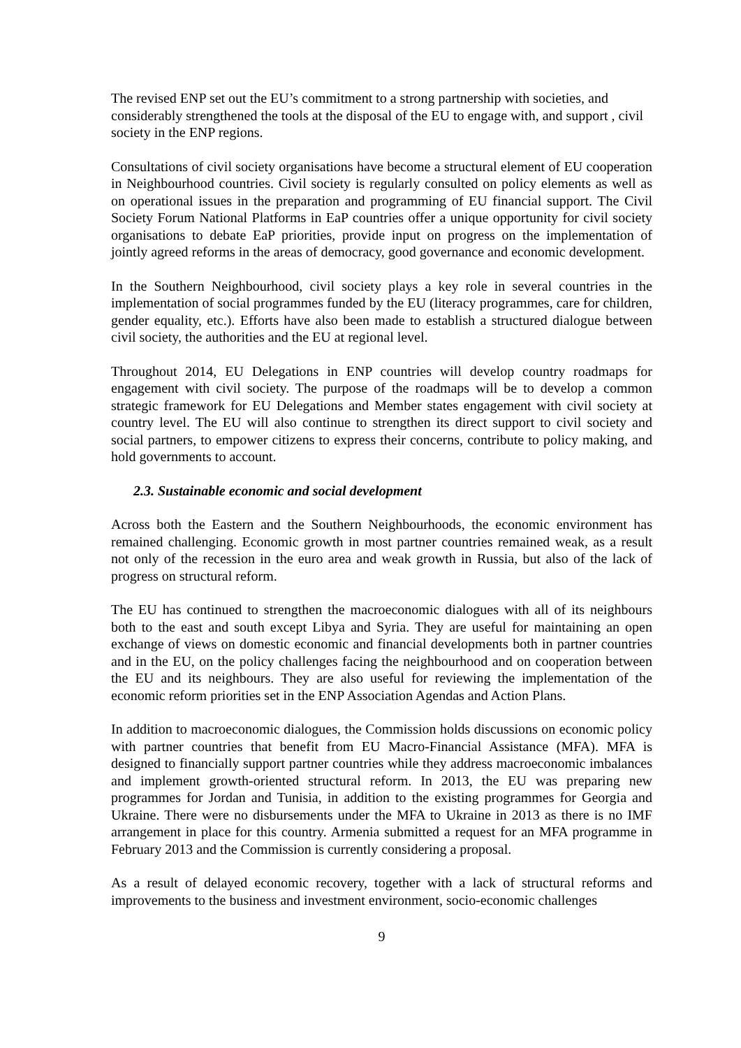The revised ENP set out the EU’s commitment to a strong partnership with societies, and considerably strengthened the tools at the disposal of the EU to engage with, and support , civil society in the ENP regions.
Consultations of civil society organisations have become a structural element of EU cooperation in Neighbourhood countries. Civil society is regularly consulted on policy elements as well as on operational issues in the preparation and programming of EU financial support. The Civil Society Forum National Platforms in EaP countries offer a unique opportunity for civil society organisations to debate EaP priorities, provide input on progress on the implementation of jointly agreed reforms in the areas of democracy, good governance and economic development.
In the Southern Neighbourhood, civil society plays a key role in several countries in the implementation of social programmes funded by the EU (literacy programmes, care for children, gender equality, etc.). Efforts have also been made to establish a structured dialogue between civil society, the authorities and the EU at regional level.
Throughout 2014, EU Delegations in ENP countries will develop country roadmaps for engagement with civil society. The purpose of the roadmaps will be to develop a common strategic framework for EU Delegations and Member states engagement with civil society at country level. The EU will also continue to strengthen its direct support to civil society and social partners, to empower citizens to express their concerns, contribute to policy making, and hold governments to account.
2.3. Sustainable economic and social development
Across both the Eastern and the Southern Neighbourhoods, the economic environment has remained challenging. Economic growth in most partner countries remained weak, as a result not only of the recession in the euro area and weak growth in Russia, but also of the lack of progress on structural reform.
The EU has continued to strengthen the macroeconomic dialogues with all of its neighbours both to the east and south except Libya and Syria. They are useful for maintaining an open exchange of views on domestic economic and financial developments both in partner countries and in the EU, on the policy challenges facing the neighbourhood and on cooperation between the EU and its neighbours. They are also useful for reviewing the implementation of the economic reform priorities set in the ENP Association Agendas and Action Plans.
In addition to macroeconomic dialogues, the Commission holds discussions on economic policy with partner countries that benefit from EU Macro-Financial Assistance (MFA). MFA is designed to financially support partner countries while they address macroeconomic imbalances and implement growth-oriented structural reform. In 2013, the EU was preparing new programmes for Jordan and Tunisia, in addition to the existing programmes for Georgia and Ukraine. There were no disbursements under the MFA to Ukraine in 2013 as there is no IMF arrangement in place for this country. Armenia submitted a request for an MFA programme in February 2013 and the Commission is currently considering a proposal.
As a result of delayed economic recovery, together with a lack of structural reforms and improvements to the business and investment environment, socio-economic challenges
9